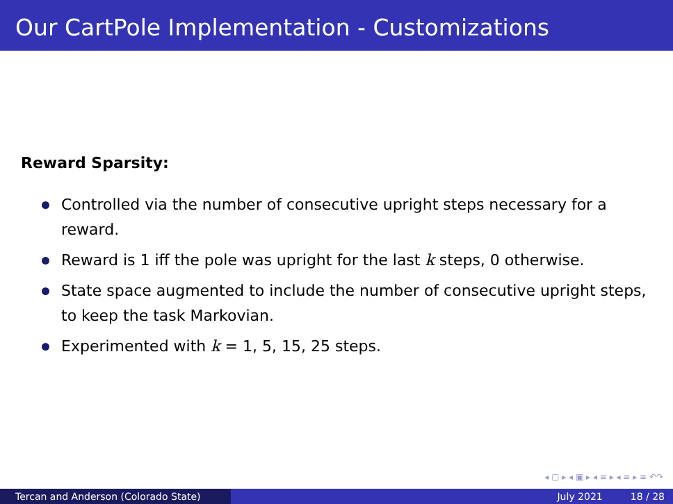Our CartPole Implementation - Customizations
Reward Sparsity:
Controlled via the number of consecutive upright steps necessary for a reward.
Reward is 1 iff the pole was upright for the last k steps, 0 otherwise.
State space augmented to include the number of consecutive upright steps, to keep the task Markovian.
Experimented with k = 1, 5, 15, 25 steps.
◂ ▢ ▸ ◂ ▣ ▸ ◂ ≡ ▸ ◂ ≡ ▸ ≡ ↶↷
Tercan and Anderson (Colorado State) July 2021 18 / 28